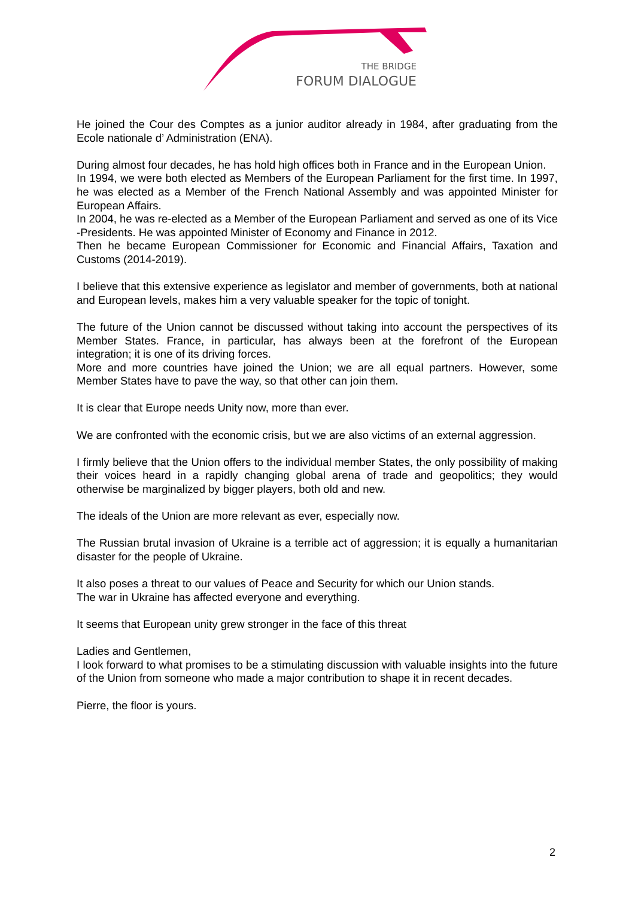THE BRIDGE
FORUM DIALOGUE
He joined the Cour des Comptes as a junior auditor already in 1984, after graduating from the Ecole nationale d’ Administration (ENA).
During almost four decades, he has hold high offices both in France and in the European Union.
In 1994, we were both elected as Members of the European Parliament for the first time. In 1997, he was elected as a Member of the French National Assembly and was appointed Minister for European Affairs.
In 2004, he was re-elected as a Member of the European Parliament and served as one of its Vice -Presidents. He was appointed Minister of Economy and Finance in 2012.
Then he became European Commissioner for Economic and Financial Affairs, Taxation and Customs (2014-2019).
I believe that this extensive experience as legislator and member of governments, both at national and European levels, makes him a very valuable speaker for the topic of tonight.
The future of the Union cannot be discussed without taking into account the perspectives of its Member States. France, in particular, has always been at the forefront of the European integration; it is one of its driving forces.
More and more countries have joined the Union; we are all equal partners. However, some Member States have to pave the way, so that other can join them.
It is clear that Europe needs Unity now, more than ever.
We are confronted with the economic crisis, but we are also victims of an external aggression.
I firmly believe that the Union offers to the individual member States, the only possibility of making their voices heard in a rapidly changing global arena of trade and geopolitics; they would otherwise be marginalized by bigger players, both old and new.
The ideals of the Union are more relevant as ever, especially now.
The Russian brutal invasion of Ukraine is a terrible act of aggression; it is equally a humanitarian disaster for the people of Ukraine.
It also poses a threat to our values of Peace and Security for which our Union stands.
The war in Ukraine has affected everyone and everything.
It seems that European unity grew stronger in the face of this threat
Ladies and Gentlemen,
I look forward to what promises to be a stimulating discussion with valuable insights into the future of the Union from someone who made a major contribution to shape it in recent decades.
Pierre, the floor is yours.
2